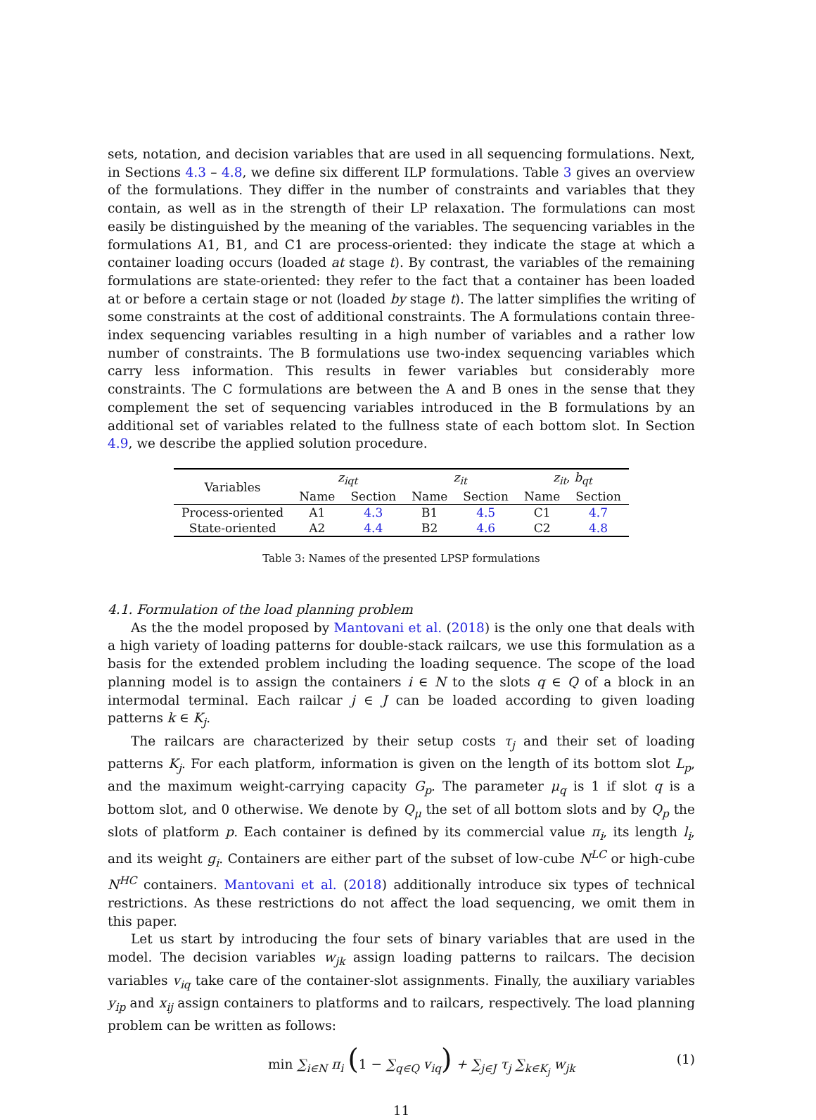sets, notation, and decision variables that are used in all sequencing formulations. Next, in Sections 4.3 – 4.8, we define six different ILP formulations. Table 3 gives an overview of the formulations. They differ in the number of constraints and variables that they contain, as well as in the strength of their LP relaxation. The formulations can most easily be distinguished by the meaning of the variables. The sequencing variables in the formulations A1, B1, and C1 are process-oriented: they indicate the stage at which a container loading occurs (loaded at stage t). By contrast, the variables of the remaining formulations are state-oriented: they refer to the fact that a container has been loaded at or before a certain stage or not (loaded by stage t). The latter simplifies the writing of some constraints at the cost of additional constraints. The A formulations contain three-index sequencing variables resulting in a high number of variables and a rather low number of constraints. The B formulations use two-index sequencing variables which carry less information. This results in fewer variables but considerably more constraints. The C formulations are between the A and B ones in the sense that they complement the set of sequencing variables introduced in the B formulations by an additional set of variables related to the fullness state of each bottom slot. In Section 4.9, we describe the applied solution procedure.
| Variables | z<sub>iqt</sub> | | z<sub>it</sub> | | z<sub>it</sub> , b<sub>qt</sub> | |
| --- | --- | --- | --- | --- | --- | --- |
| | Name | Section | Name | Section | Name | Section |
| Process-oriented | A1 | 4.3 | B1 | 4.5 | C1 | 4.7 |
| State-oriented | A2 | 4.4 | B2 | 4.6 | C2 | 4.8 |
Table 3: Names of the presented LPSP formulations
4.1. Formulation of the load planning problem
As the the model proposed by Mantovani et al. (2018) is the only one that deals with a high variety of loading patterns for double-stack railcars, we use this formulation as a basis for the extended problem including the loading sequence. The scope of the load planning model is to assign the containers i ∈ N to the slots q ∈ Q of a block in an intermodal terminal. Each railcar j ∈ J can be loaded according to given loading patterns k ∈ K<sub>j</sub>.
The railcars are characterized by their setup costs τ<sub>j</sub> and their set of loading patterns K<sub>j</sub>. For each platform, information is given on the length of its bottom slot L<sub>p</sub>, and the maximum weight-carrying capacity G<sub>p</sub>. The parameter μ<sub>q</sub> is 1 if slot q is a bottom slot, and 0 otherwise. We denote by Q<sub>μ</sub> the set of all bottom slots and by Q<sub>p</sub> the slots of platform p. Each container is defined by its commercial value π<sub>i</sub>, its length l<sub>i</sub>, and its weight g<sub>i</sub>. Containers are either part of the subset of low-cube N<sup>LC</sup> or high-cube N<sup>HC</sup> containers. Mantovani et al. (2018) additionally introduce six types of technical restrictions. As these restrictions do not affect the load sequencing, we omit them in this paper.
Let us start by introducing the four sets of binary variables that are used in the model. The decision variables w<sub>jk</sub> assign loading patterns to railcars. The decision variables v<sub>iq</sub> take care of the container-slot assignments. Finally, the auxiliary variables y<sub>ip</sub> and x<sub>ij</sub> assign containers to platforms and to railcars, respectively. The load planning problem can be written as follows:
min ∑<sub>i∈N</sub> π<sub>i</sub> (1 − ∑<sub>q∈Q</sub> v<sub>iq</sub>) + ∑<sub>j∈J</sub> τ<sub>j</sub> ∑<sub>k∈K<sub>j</sub></sub> w<sub>jk</sub> (1)
11